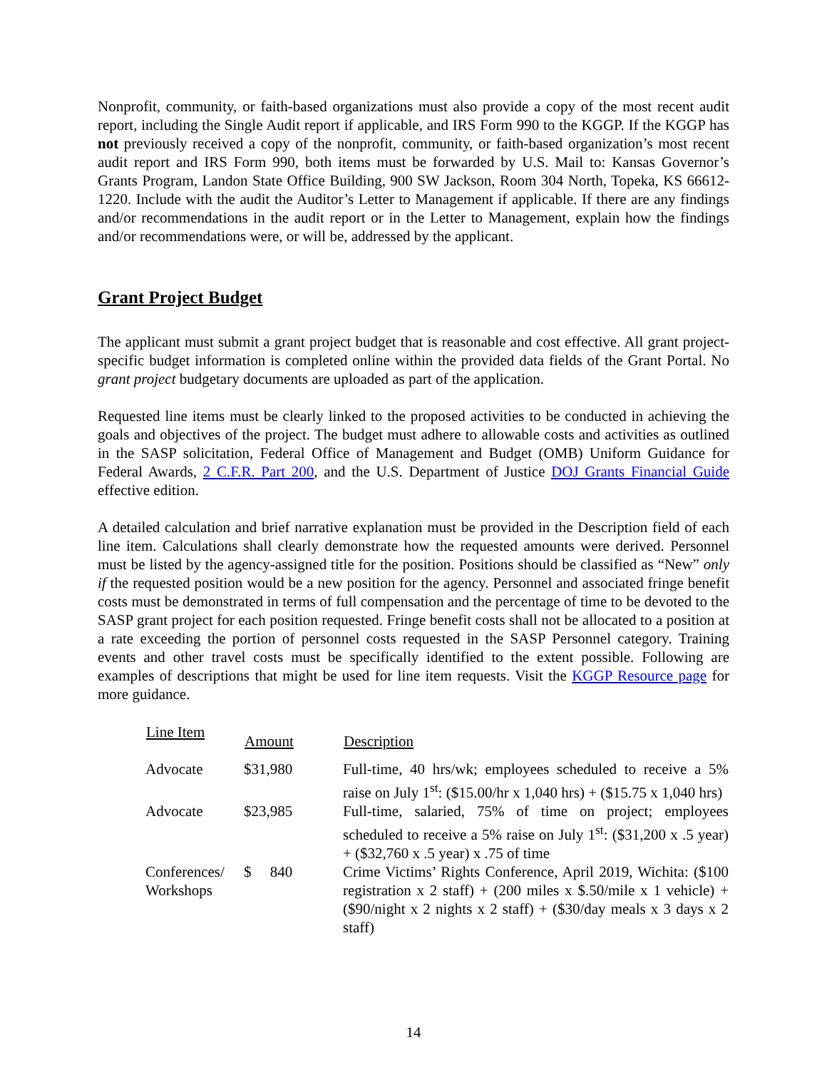Nonprofit, community, or faith-based organizations must also provide a copy of the most recent audit report, including the Single Audit report if applicable, and IRS Form 990 to the KGGP. If the KGGP has not previously received a copy of the nonprofit, community, or faith-based organization’s most recent audit report and IRS Form 990, both items must be forwarded by U.S. Mail to: Kansas Governor’s Grants Program, Landon State Office Building, 900 SW Jackson, Room 304 North, Topeka, KS 66612-1220. Include with the audit the Auditor’s Letter to Management if applicable. If there are any findings and/or recommendations in the audit report or in the Letter to Management, explain how the findings and/or recommendations were, or will be, addressed by the applicant.
Grant Project Budget
The applicant must submit a grant project budget that is reasonable and cost effective. All grant project-specific budget information is completed online within the provided data fields of the Grant Portal. No grant project budgetary documents are uploaded as part of the application.
Requested line items must be clearly linked to the proposed activities to be conducted in achieving the goals and objectives of the project. The budget must adhere to allowable costs and activities as outlined in the SASP solicitation, Federal Office of Management and Budget (OMB) Uniform Guidance for Federal Awards, 2 C.F.R. Part 200, and the U.S. Department of Justice DOJ Grants Financial Guide effective edition.
A detailed calculation and brief narrative explanation must be provided in the Description field of each line item. Calculations shall clearly demonstrate how the requested amounts were derived. Personnel must be listed by the agency-assigned title for the position. Positions should be classified as “New” only if the requested position would be a new position for the agency. Personnel and associated fringe benefit costs must be demonstrated in terms of full compensation and the percentage of time to be devoted to the SASP grant project for each position requested. Fringe benefit costs shall not be allocated to a position at a rate exceeding the portion of personnel costs requested in the SASP Personnel category. Training events and other travel costs must be specifically identified to the extent possible. Following are examples of descriptions that might be used for line item requests. Visit the KGGP Resource page for more guidance.
| Line Item | Amount | Description |
| --- | --- | --- |
| Advocate | $31,980 | Full-time, 40 hrs/wk; employees scheduled to receive a 5% raise on July 1<sup>st</sup>: ($15.00/hr x 1,040 hrs) + ($15.75 x 1,040 hrs) |
| Advocate | $23,985 | Full-time, salaried, 75% of time on project; employees scheduled to receive a 5% raise on July 1<sup>st</sup>: ($31,200 x .5 year) + ($32,760 x .5 year) x .75 of time |
| Conferences/ Workshops | $ 840 | Crime Victims’ Rights Conference, April 2019, Wichita: ($100 registration x 2 staff) + (200 miles x $.50/mile x 1 vehicle) + ($90/night x 2 nights x 2 staff) + ($30/day meals x 3 days x 2 staff) |
14